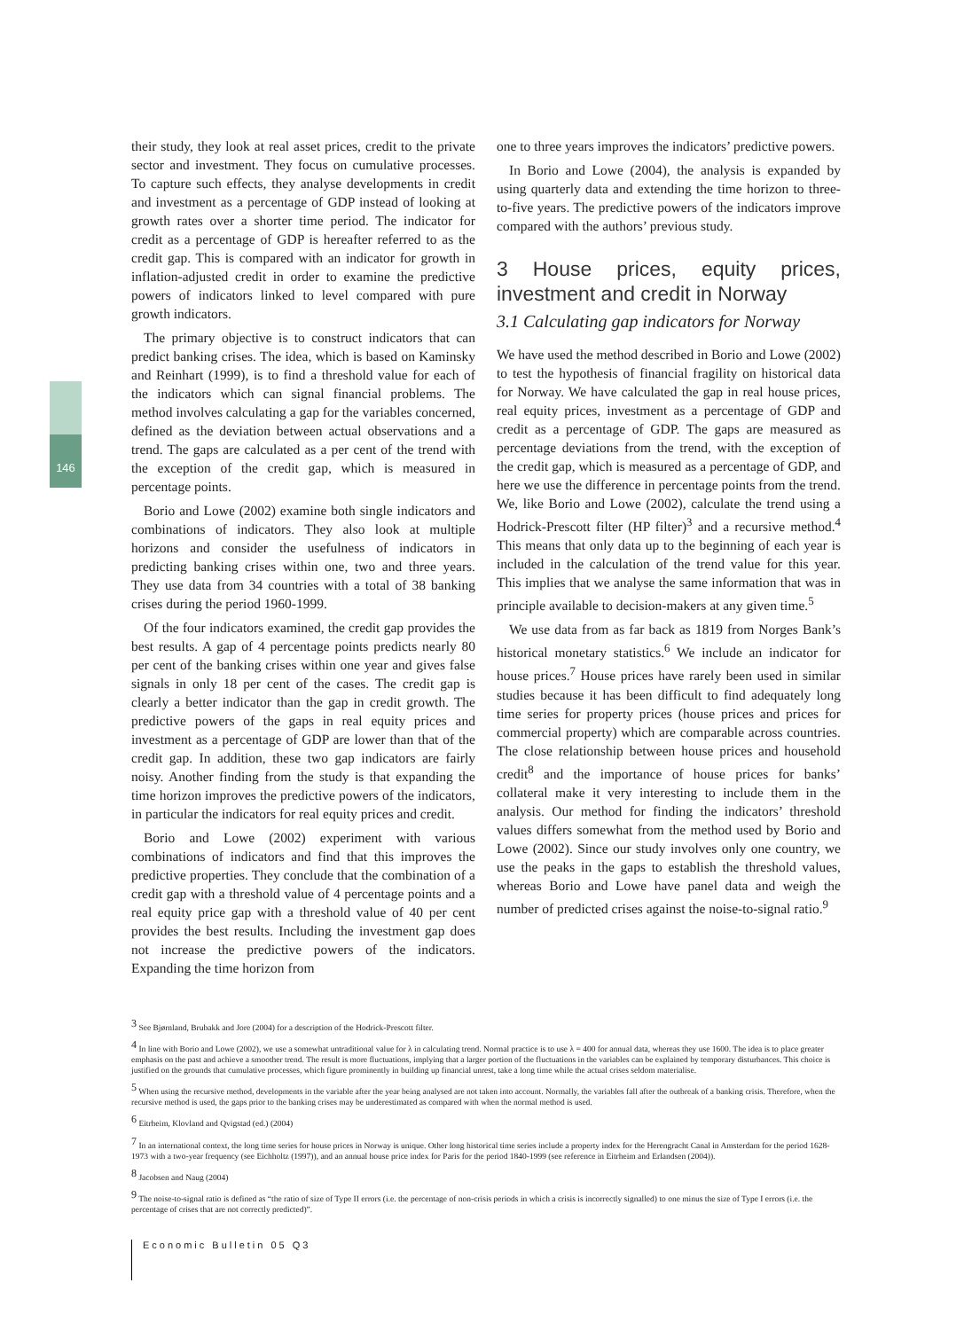146
their study, they look at real asset prices, credit to the private sector and investment. They focus on cumulative processes. To capture such effects, they analyse developments in credit and investment as a percentage of GDP instead of looking at growth rates over a shorter time period. The indicator for credit as a percentage of GDP is hereafter referred to as the credit gap. This is compared with an indicator for growth in inflation-adjusted credit in order to examine the predictive powers of indicators linked to level compared with pure growth indicators.
The primary objective is to construct indicators that can predict banking crises. The idea, which is based on Kaminsky and Reinhart (1999), is to find a threshold value for each of the indicators which can signal financial problems. The method involves calculating a gap for the variables concerned, defined as the deviation between actual observations and a trend. The gaps are calculated as a per cent of the trend with the exception of the credit gap, which is measured in percentage points.
Borio and Lowe (2002) examine both single indicators and combinations of indicators. They also look at multiple horizons and consider the usefulness of indicators in predicting banking crises within one, two and three years. They use data from 34 countries with a total of 38 banking crises during the period 1960-1999.
Of the four indicators examined, the credit gap provides the best results. A gap of 4 percentage points predicts nearly 80 per cent of the banking crises within one year and gives false signals in only 18 per cent of the cases. The credit gap is clearly a better indicator than the gap in credit growth. The predictive powers of the gaps in real equity prices and investment as a percentage of GDP are lower than that of the credit gap. In addition, these two gap indicators are fairly noisy. Another finding from the study is that expanding the time horizon improves the predictive powers of the indicators, in particular the indicators for real equity prices and credit.
Borio and Lowe (2002) experiment with various combinations of indicators and find that this improves the predictive properties. They conclude that the combination of a credit gap with a threshold value of 4 percentage points and a real equity price gap with a threshold value of 40 per cent provides the best results. Including the investment gap does not increase the predictive powers of the indicators. Expanding the time horizon from
one to three years improves the indicators’ predictive powers.
In Borio and Lowe (2004), the analysis is expanded by using quarterly data and extending the time horizon to three-to-five years. The predictive powers of the indicators improve compared with the authors’ previous study.
3 House prices, equity prices, investment and credit in Norway
3.1 Calculating gap indicators for Norway
We have used the method described in Borio and Lowe (2002) to test the hypothesis of financial fragility on historical data for Norway. We have calculated the gap in real house prices, real equity prices, investment as a percentage of GDP and credit as a percentage of GDP. The gaps are measured as percentage deviations from the trend, with the exception of the credit gap, which is measured as a percentage of GDP, and here we use the difference in percentage points from the trend. We, like Borio and Lowe (2002), calculate the trend using a Hodrick-Prescott filter (HP filter)<sup>3</sup> and a recursive method.<sup>4</sup> This means that only data up to the beginning of each year is included in the calculation of the trend value for this year. This implies that we analyse the same information that was in principle available to decision-makers at any given time.<sup>5</sup>
We use data from as far back as 1819 from Norges Bank’s historical monetary statistics.<sup>6</sup> We include an indicator for house prices.<sup>7</sup> House prices have rarely been used in similar studies because it has been difficult to find adequately long time series for property prices (house prices and prices for commercial property) which are comparable across countries. The close relationship between house prices and household credit<sup>8</sup> and the importance of house prices for banks’ collateral make it very interesting to include them in the analysis. Our method for finding the indicators’ threshold values differs somewhat from the method used by Borio and Lowe (2002). Since our study involves only one country, we use the peaks in the gaps to establish the threshold values, whereas Borio and Lowe have panel data and weigh the number of predicted crises against the noise-to-signal ratio.<sup>9</sup>
<sup>3</sup> See Bjørnland, Brubakk and Jore (2004) for a description of the Hodrick-Prescott filter.
<sup>4</sup> In line with Borio and Lowe (2002), we use a somewhat untraditional value for λ in calculating trend. Normal practice is to use λ = 400 for annual data, whereas they use 1600. The idea is to place greater emphasis on the past and achieve a smoother trend. The result is more fluctuations, implying that a larger portion of the fluctuations in the variables can be explained by temporary disturbances. This choice is justified on the grounds that cumulative processes, which figure prominently in building up financial unrest, take a long time while the actual crises seldom materialise.
<sup>5</sup> When using the recursive method, developments in the variable after the year being analysed are not taken into account. Normally, the variables fall after the outbreak of a banking crisis. Therefore, when the recursive method is used, the gaps prior to the banking crises may be underestimated as compared with when the normal method is used.
<sup>6</sup> Eitrheim, Klovland and Qvigstad (ed.) (2004)
<sup>7</sup> In an international context, the long time series for house prices in Norway is unique. Other long historical time series include a property index for the Herengracht Canal in Amsterdam for the period 1628-1973 with a two-year frequency (see Eichholtz (1997)), and an annual house price index for Paris for the period 1840-1999 (see reference in Eitrheim and Erlandsen (2004)).
<sup>8</sup> Jacobsen and Naug (2004)
<sup>9</sup> The noise-to-signal ratio is defined as “the ratio of size of Type II errors (i.e. the percentage of non-crisis periods in which a crisis is incorrectly signalled) to one minus the size of Type I errors (i.e. the percentage of crises that are not correctly predicted)”.
Economic Bulletin 05 Q3